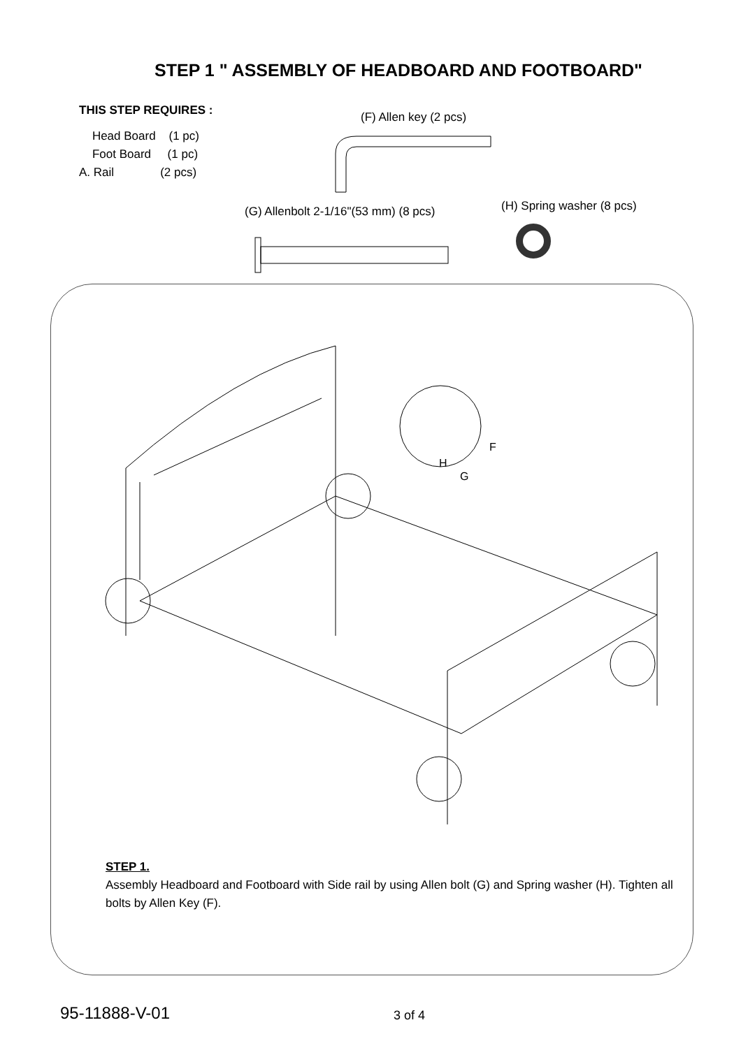STEP 1 " ASSEMBLY OF HEADBOARD AND FOOTBOARD"
THIS STEP REQUIRES :
Head Board (1 pc)
Foot Board (1 pc)
A. Rail (2 pcs)
(F) Allen key (2 pcs)
(G) Allenbolt 2-1/16"(53 mm) (8 pcs)
(H) Spring washer (8 pcs)
F
H
G
STEP 1.
Assembly Headboard and Footboard with Side rail by using Allen bolt (G) and Spring washer (H). Tighten all bolts by Allen Key (F).
95-11888-V-01 3 of 4